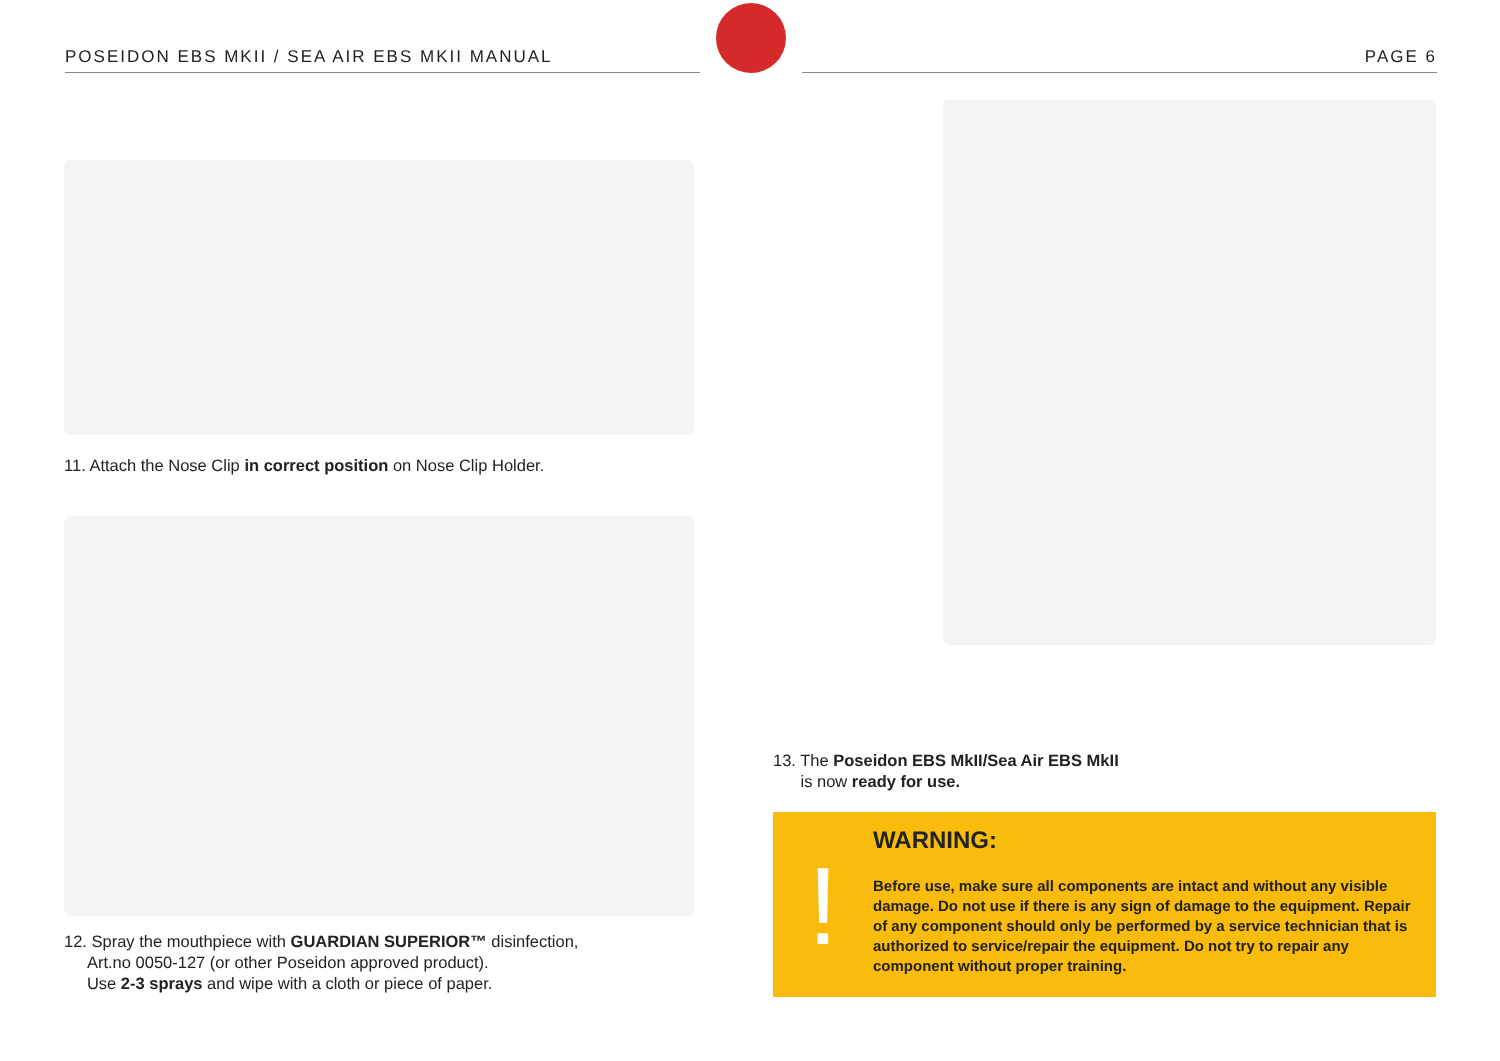POSEIDON EBS MKII / SEA AIR EBS MKII MANUAL
PAGE 6
11. Attach the Nose Clip in correct position on Nose Clip Holder.
12. Spray the mouthpiece with GUARDIAN SUPERIOR™ disinfection,
Art.no 0050-127 (or other Poseidon approved product).
Use 2-3 sprays and wipe with a cloth or piece of paper.
13. The Poseidon EBS MkII/Sea Air EBS MkII
is now ready for use.
!
WARNING:
Before use, make sure all components are intact and without any visible damage. Do not use if there is any sign of damage to the equipment. Repair of any component should only be performed by a service technician that is authorized to service/repair the equipment. Do not try to repair any component without proper training.